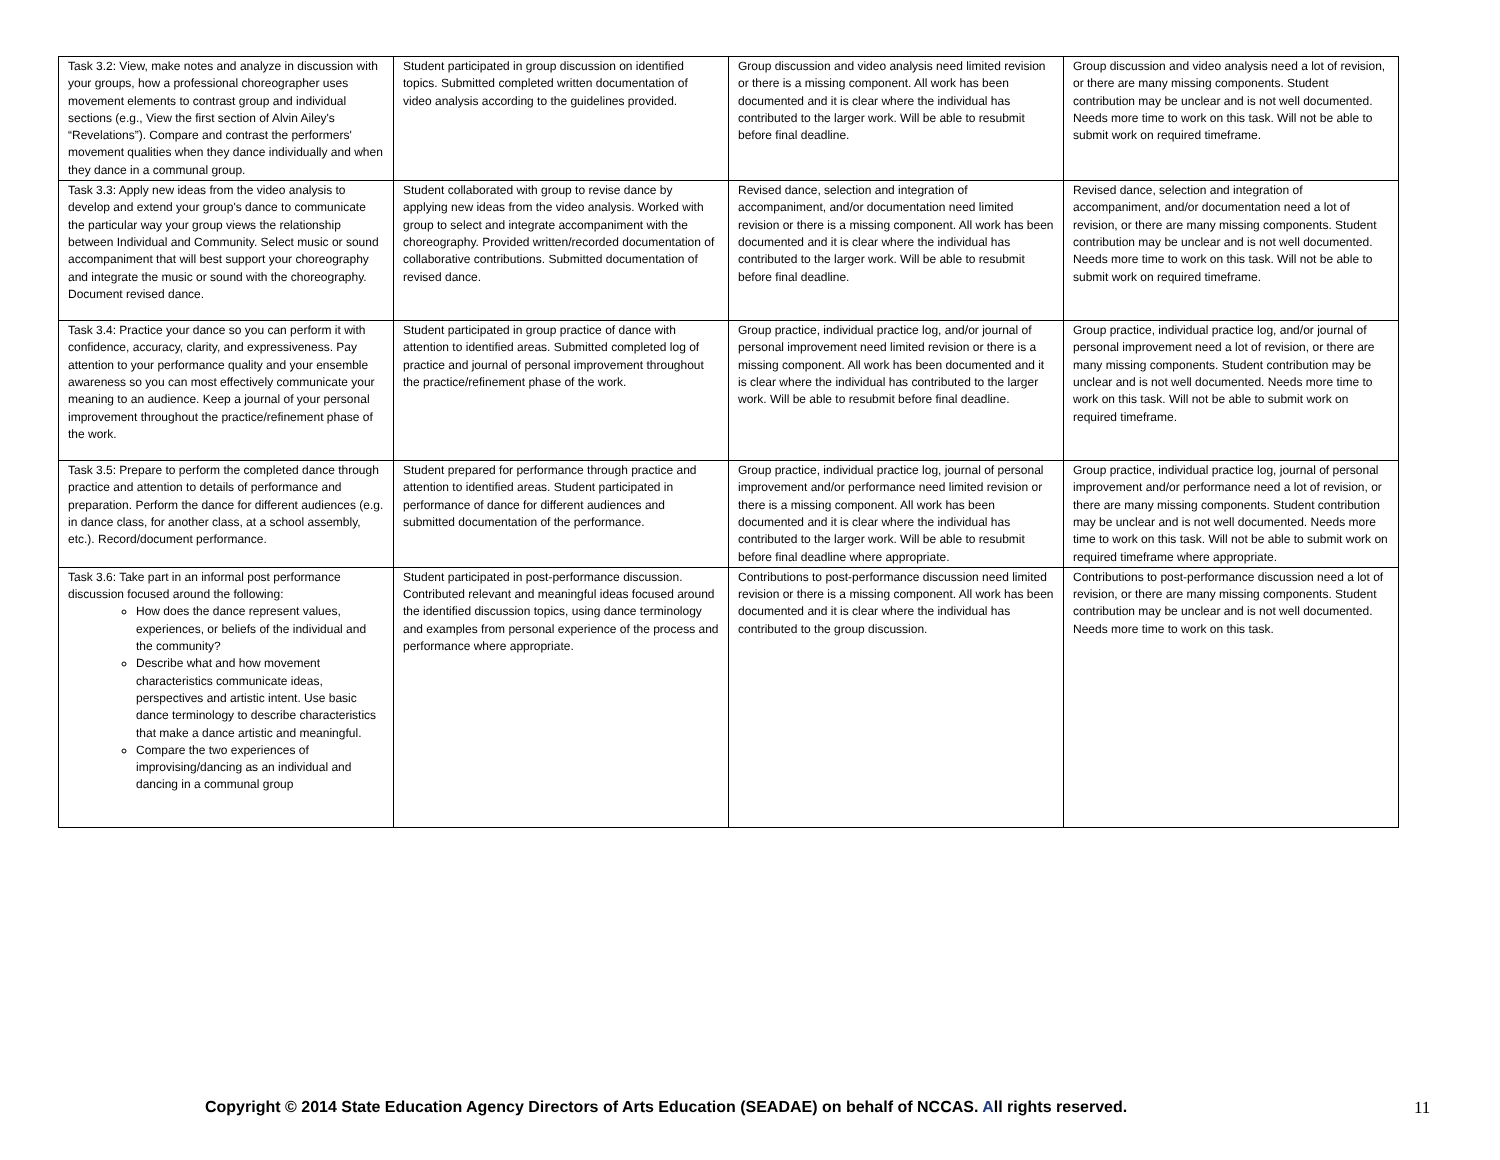| Task 3.2: View, make notes and analyze in discussion with your groups, how a professional choreographer uses movement elements to contrast group and individual sections (e.g., View the first section of Alvin Ailey's “Revelations”). Compare and contrast the performers' movement qualities when they dance individually and when they dance in a communal group. | Student participated in group discussion on identified topics. Submitted completed written documentation of video analysis according to the guidelines provided. | Group discussion and video analysis need limited revision or there is a missing component. All work has been documented and it is clear where the individual has contributed to the larger work. Will be able to resubmit before final deadline. | Group discussion and video analysis need a lot of revision, or there are many missing components. Student contribution may be unclear and is not well documented. Needs more time to work on this task. Will not be able to submit work on required timeframe. |
| Task 3.3: Apply new ideas from the video analysis to develop and extend your group's dance to communicate the particular way your group views the relationship between Individual and Community. Select music or sound accompaniment that will best support your choreography and integrate the music or sound with the choreography. Document revised dance. | Student collaborated with group to revise dance by applying new ideas from the video analysis. Worked with group to select and integrate accompaniment with the choreography. Provided written/recorded documentation of collaborative contributions. Submitted documentation of revised dance. | Revised dance, selection and integration of accompaniment, and/or documentation need limited revision or there is a missing component. All work has been documented and it is clear where the individual has contributed to the larger work. Will be able to resubmit before final deadline. | Revised dance, selection and integration of accompaniment, and/or documentation need a lot of revision, or there are many missing components. Student contribution may be unclear and is not well documented. Needs more time to work on this task. Will not be able to submit work on required timeframe. |
| Task 3.4: Practice your dance so you can perform it with confidence, accuracy, clarity, and expressiveness. Pay attention to your performance quality and your ensemble awareness so you can most effectively communicate your meaning to an audience. Keep a journal of your personal improvement throughout the practice/refinement phase of the work. | Student participated in group practice of dance with attention to identified areas. Submitted completed log of practice and journal of personal improvement throughout the practice/refinement phase of the work. | Group practice, individual practice log, and/or journal of personal improvement need limited revision or there is a missing component. All work has been documented and it is clear where the individual has contributed to the larger work. Will be able to resubmit before final deadline. | Group practice, individual practice log, and/or journal of personal improvement need a lot of revision, or there are many missing components. Student contribution may be unclear and is not well documented. Needs more time to work on this task. Will not be able to submit work on required timeframe. |
| Task 3.5: Prepare to perform the completed dance through practice and attention to details of performance and preparation. Perform the dance for different audiences (e.g. in dance class, for another class, at a school assembly, etc.). Record/document performance. | Student prepared for performance through practice and attention to identified areas. Student participated in performance of dance for different audiences and submitted documentation of the performance. | Group practice, individual practice log, journal of personal improvement and/or performance need limited revision or there is a missing component. All work has been documented and it is clear where the individual has contributed to the larger work. Will be able to resubmit before final deadline where appropriate. | Group practice, individual practice log, journal of personal improvement and/or performance need a lot of revision, or there are many missing components. Student contribution may be unclear and is not well documented. Needs more time to work on this task. Will not be able to submit work on required timeframe where appropriate. |
| Task 3.6: Take part in an informal post performance discussion focused around the following: How does the dance represent values, experiences, or beliefs of the individual and the community? Describe what and how movement characteristics communicate ideas, perspectives and artistic intent. Use basic dance terminology to describe characteristics that make a dance artistic and meaningful. Compare the two experiences of improvising/dancing as an individual and dancing in a communal group | Student participated in post-performance discussion. Contributed relevant and meaningful ideas focused around the identified discussion topics, using dance terminology and examples from personal experience of the process and performance where appropriate. | Contributions to post-performance discussion need limited revision or there is a missing component. All work has been documented and it is clear where the individual has contributed to the group discussion. | Contributions to post-performance discussion need a lot of revision, or there are many missing components. Student contribution may be unclear and is not well documented. Needs more time to work on this task. |
Copyright © 2014 State Education Agency Directors of Arts Education (SEADAE) on behalf of NCCAS. All rights reserved. 11